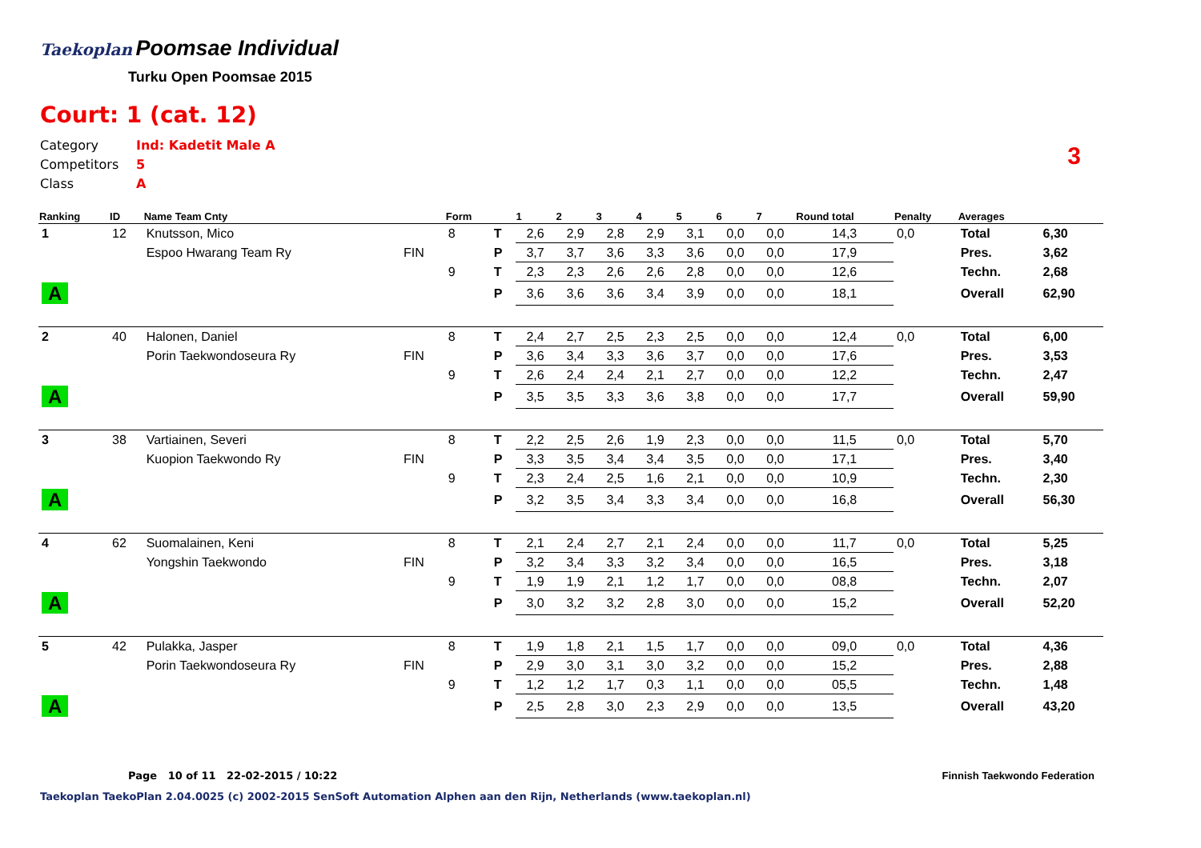Taekoplan
Poomsae Individual
Turku Open Poomsae 2015
Court: 1 (cat. 12)
Category Ind: Kadetit Male A
Competitors 5
Class A
3
| Ranking | ID | Name Team Cnty | | Form | | 1 | 2 | 3 | 4 | 5 | 6 | 7 | Round total | Penalty | Averages | |
| --- | --- | --- | --- | --- | --- | --- | --- | --- | --- | --- | --- | --- | --- | --- | --- | --- |
| 1 | 12 | Knutsson, Mico | | 8 | T | 2,6 | 2,9 | 2,8 | 2,9 | 3,1 | 0,0 | 0,0 | 14,3 | 0,0 | Total | 6,30 |
| | | Espoo Hwarang Team Ry | FIN | | P | 3,7 | 3,7 | 3,6 | 3,3 | 3,6 | 0,0 | 0,0 | 17,9 | | Pres. | 3,62 |
| | | | | 9 | T | 2,3 | 2,3 | 2,6 | 2,6 | 2,8 | 0,0 | 0,0 | 12,6 | | Techn. | 2,68 |
| A | | | | | P | 3,6 | 3,6 | 3,6 | 3,4 | 3,9 | 0,0 | 0,0 | 18,1 | | Overall | 62,90 |
| 2 | 40 | Halonen, Daniel | | 8 | T | 2,4 | 2,7 | 2,5 | 2,3 | 2,5 | 0,0 | 0,0 | 12,4 | 0,0 | Total | 6,00 |
| | | Porin Taekwondoseura Ry | FIN | | P | 3,6 | 3,4 | 3,3 | 3,6 | 3,7 | 0,0 | 0,0 | 17,6 | | Pres. | 3,53 |
| | | | | 9 | T | 2,6 | 2,4 | 2,4 | 2,1 | 2,7 | 0,0 | 0,0 | 12,2 | | Techn. | 2,47 |
| A | | | | | P | 3,5 | 3,5 | 3,3 | 3,6 | 3,8 | 0,0 | 0,0 | 17,7 | | Overall | 59,90 |
| 3 | 38 | Vartiainen, Severi | | 8 | T | 2,2 | 2,5 | 2,6 | 1,9 | 2,3 | 0,0 | 0,0 | 11,5 | 0,0 | Total | 5,70 |
| | | Kuopion Taekwondo Ry | FIN | | P | 3,3 | 3,5 | 3,4 | 3,4 | 3,5 | 0,0 | 0,0 | 17,1 | | Pres. | 3,40 |
| | | | | 9 | T | 2,3 | 2,4 | 2,5 | 1,6 | 2,1 | 0,0 | 0,0 | 10,9 | | Techn. | 2,30 |
| A | | | | | P | 3,2 | 3,5 | 3,4 | 3,3 | 3,4 | 0,0 | 0,0 | 16,8 | | Overall | 56,30 |
| 4 | 62 | Suomalainen, Keni | | 8 | T | 2,1 | 2,4 | 2,7 | 2,1 | 2,4 | 0,0 | 0,0 | 11,7 | 0,0 | Total | 5,25 |
| | | Yongshin Taekwondo | FIN | | P | 3,2 | 3,4 | 3,3 | 3,2 | 3,4 | 0,0 | 0,0 | 16,5 | | Pres. | 3,18 |
| | | | | 9 | T | 1,9 | 1,9 | 2,1 | 1,2 | 1,7 | 0,0 | 0,0 | 08,8 | | Techn. | 2,07 |
| A | | | | | P | 3,0 | 3,2 | 3,2 | 2,8 | 3,0 | 0,0 | 0,0 | 15,2 | | Overall | 52,20 |
| 5 | 42 | Pulakka, Jasper | | 8 | T | 1,9 | 1,8 | 2,1 | 1,5 | 1,7 | 0,0 | 0,0 | 09,0 | 0,0 | Total | 4,36 |
| | | Porin Taekwondoseura Ry | FIN | | P | 2,9 | 3,0 | 3,1 | 3,0 | 3,2 | 0,0 | 0,0 | 15,2 | | Pres. | 2,88 |
| | | | | 9 | T | 1,2 | 1,2 | 1,7 | 0,3 | 1,1 | 0,0 | 0,0 | 05,5 | | Techn. | 1,48 |
| A | | | | | P | 2,5 | 2,8 | 3,0 | 2,3 | 2,9 | 0,0 | 0,0 | 13,5 | | Overall | 43,20 |
Page 10 of 11 22-02-2015 / 10:22
Finnish Taekwondo Federation
Taekoplan TaekoPlan 2.04.0025 (c) 2002-2015 SenSoft Automation Alphen aan den Rijn, Netherlands (www.taekoplan.nl)